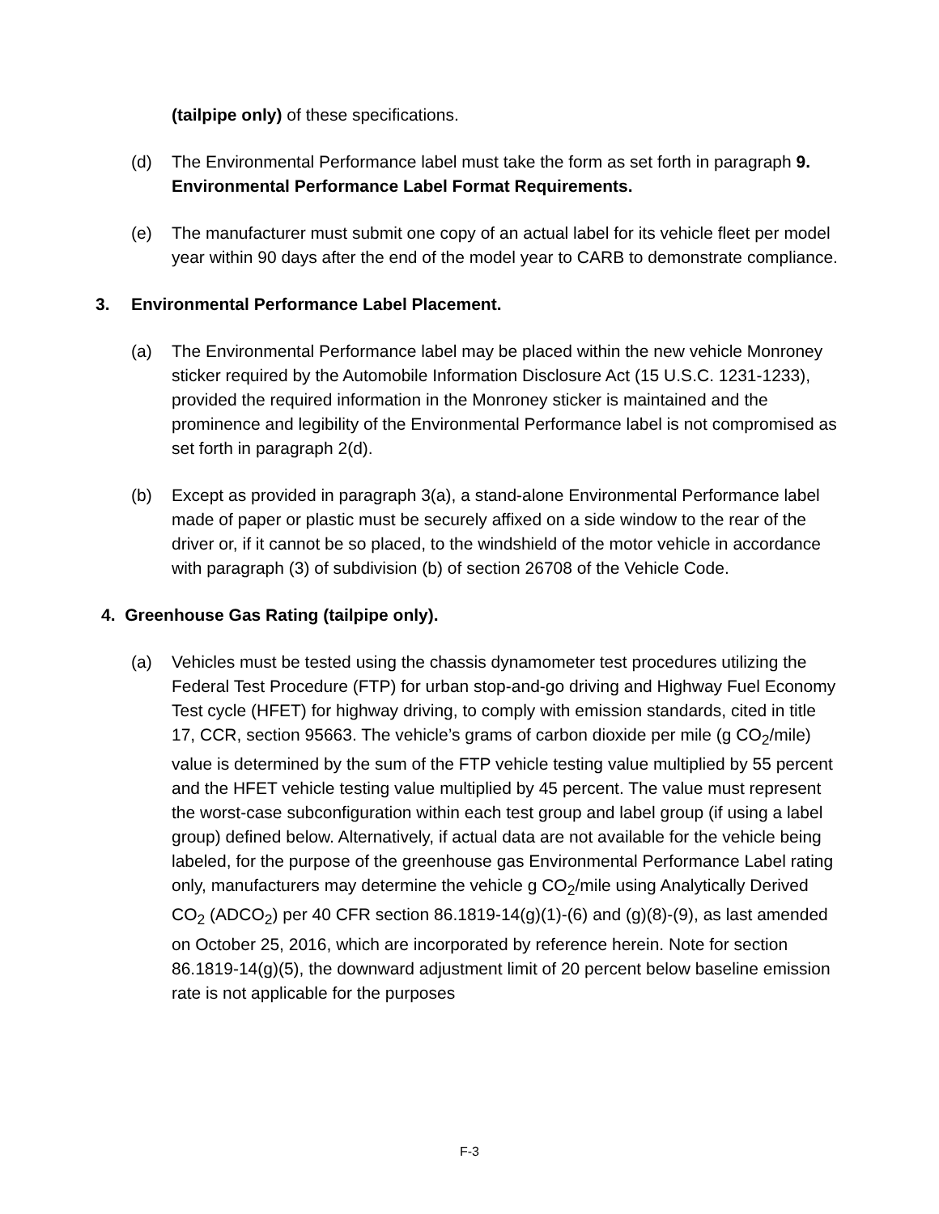(tailpipe only) of these specifications.
(d) The Environmental Performance label must take the form as set forth in paragraph 9. Environmental Performance Label Format Requirements.
(e) The manufacturer must submit one copy of an actual label for its vehicle fleet per model year within 90 days after the end of the model year to CARB to demonstrate compliance.
3. Environmental Performance Label Placement.
(a) The Environmental Performance label may be placed within the new vehicle Monroney sticker required by the Automobile Information Disclosure Act (15 U.S.C. 1231-1233), provided the required information in the Monroney sticker is maintained and the prominence and legibility of the Environmental Performance label is not compromised as set forth in paragraph 2(d).
(b) Except as provided in paragraph 3(a), a stand-alone Environmental Performance label made of paper or plastic must be securely affixed on a side window to the rear of the driver or, if it cannot be so placed, to the windshield of the motor vehicle in accordance with paragraph (3) of subdivision (b) of section 26708 of the Vehicle Code.
4. Greenhouse Gas Rating (tailpipe only).
(a) Vehicles must be tested using the chassis dynamometer test procedures utilizing the Federal Test Procedure (FTP) for urban stop-and-go driving and Highway Fuel Economy Test cycle (HFET) for highway driving, to comply with emission standards, cited in title 17, CCR, section 95663. The vehicle’s grams of carbon dioxide per mile (g CO<sub>2</sub>/mile) value is determined by the sum of the FTP vehicle testing value multiplied by 55 percent and the HFET vehicle testing value multiplied by 45 percent. The value must represent the worst-case subconfiguration within each test group and label group (if using a label group) defined below. Alternatively, if actual data are not available for the vehicle being labeled, for the purpose of the greenhouse gas Environmental Performance Label rating only, manufacturers may determine the vehicle g CO<sub>2</sub>/mile using Analytically Derived CO<sub>2</sub> (ADCO<sub>2</sub>) per 40 CFR section 86.1819-14(g)(1)-(6) and (g)(8)-(9), as last amended on October 25, 2016, which are incorporated by reference herein. Note for section 86.1819-14(g)(5), the downward adjustment limit of 20 percent below baseline emission rate is not applicable for the purposes
F-3